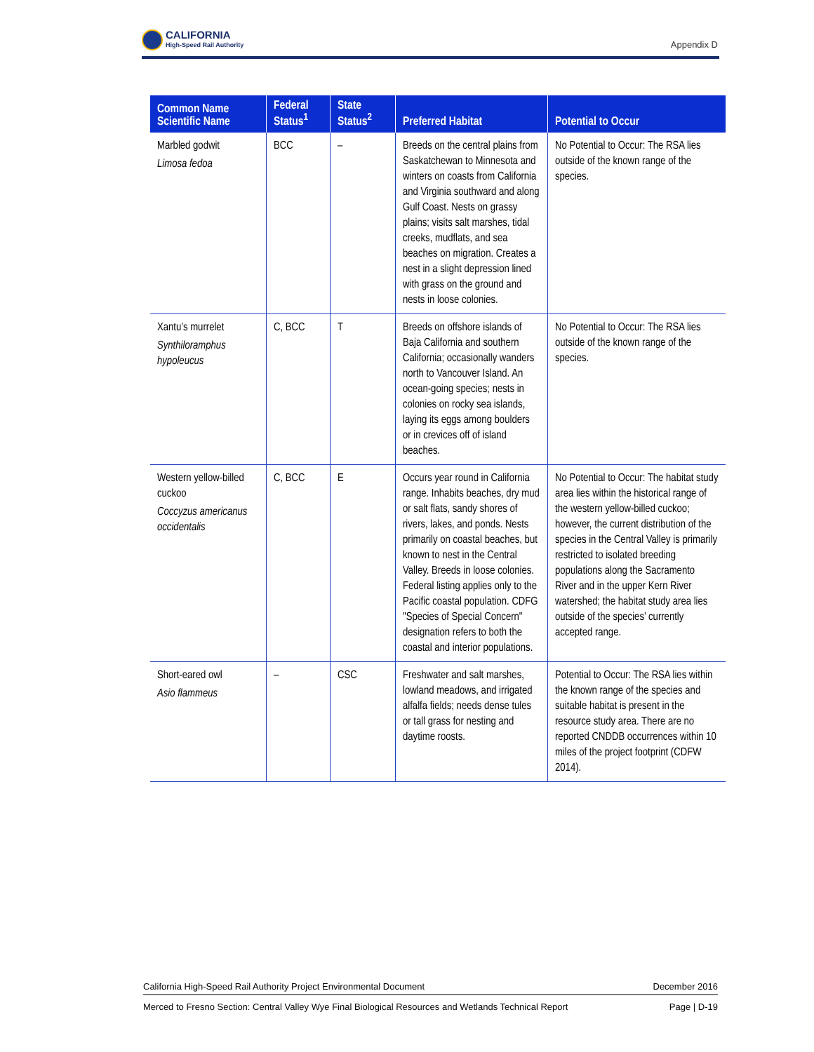CALIFORNIA
High-Speed Rail Authority
Appendix D
| Common Name Scientific Name | Federal Status<sup>1</sup> | State Status<sup>2</sup> | Preferred Habitat | Potential to Occur |
| --- | --- | --- | --- | --- |
| Marbled godwit Limosa fedoa | BCC | – | Breeds on the central plains from Saskatchewan to Minnesota and winters on coasts from California and Virginia southward and along Gulf Coast. Nests on grassy plains; visits salt marshes, tidal creeks, mudflats, and sea beaches on migration. Creates a nest in a slight depression lined with grass on the ground and nests in loose colonies. | No Potential to Occur: The RSA lies outside of the known range of the species. |
| Xantu’s murrelet Synthiloramphus hypoleucus | C, BCC | T | Breeds on offshore islands of Baja California and southern California; occasionally wanders north to Vancouver Island. An ocean-going species; nests in colonies on rocky sea islands, laying its eggs among boulders or in crevices off of island beaches. | No Potential to Occur: The RSA lies outside of the known range of the species. |
| Western yellow-billed cuckoo Coccyzus americanus occidentalis | C, BCC | E | Occurs year round in California range. Inhabits beaches, dry mud or salt flats, sandy shores of rivers, lakes, and ponds. Nests primarily on coastal beaches, but known to nest in the Central Valley. Breeds in loose colonies. Federal listing applies only to the Pacific coastal population. CDFG "Species of Special Concern" designation refers to both the coastal and interior populations. | No Potential to Occur: The habitat study area lies within the historical range of the western yellow-billed cuckoo; however, the current distribution of the species in the Central Valley is primarily restricted to isolated breeding populations along the Sacramento River and in the upper Kern River watershed; the habitat study area lies outside of the species’ currently accepted range. |
| Short-eared owl Asio flammeus | – | CSC | Freshwater and salt marshes, lowland meadows, and irrigated alfalfa fields; needs dense tules or tall grass for nesting and daytime roosts. | Potential to Occur: The RSA lies within the known range of the species and suitable habitat is present in the resource study area. There are no reported CNDDB occurrences within 10 miles of the project footprint (CDFW 2014). |
California High-Speed Rail Authority Project Environmental Document December 2016
Merced to Fresno Section: Central Valley Wye Final Biological Resources and Wetlands Technical Report Page | D-19